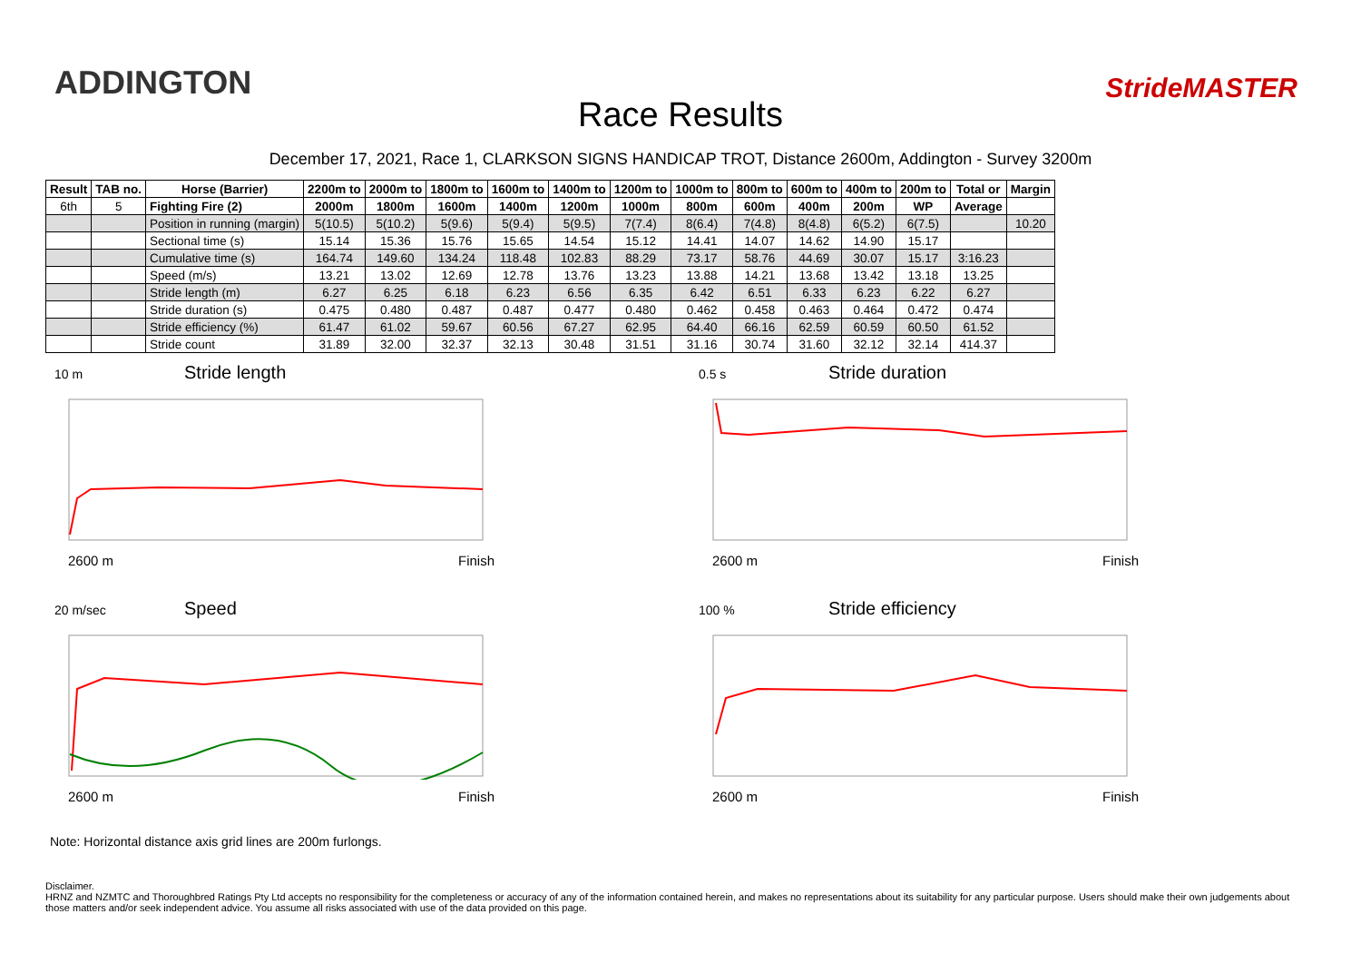ADDINGTON
Race Results
StrideMASTER
December 17, 2021, Race 1, CLARKSON SIGNS HANDICAP TROT, Distance 2600m, Addington - Survey 3200m
| Result | TAB no. | Horse (Barrier) | 2200m to | 2000m to | 1800m to | 1600m to | 1400m to | 1200m to | 1000m to | 800m to | 600m to | 400m to | 200m to | Total or | Margin |
| --- | --- | --- | --- | --- | --- | --- | --- | --- | --- | --- | --- | --- | --- | --- | --- |
| 6th | 5 | Fighting Fire (2) | 2000m | 1800m | 1600m | 1400m | 1200m | 1000m | 800m | 600m | 400m | 200m | WP | Average | |
| | | Position in running (margin) | 5(10.5) | 5(10.2) | 5(9.6) | 5(9.4) | 5(9.5) | 7(7.4) | 8(6.4) | 7(4.8) | 8(4.8) | 6(5.2) | 6(7.5) | | 10.20 |
| | | Sectional time (s) | 15.14 | 15.36 | 15.76 | 15.65 | 14.54 | 15.12 | 14.41 | 14.07 | 14.62 | 14.90 | 15.17 | | |
| | | Cumulative time (s) | 164.74 | 149.60 | 134.24 | 118.48 | 102.83 | 88.29 | 73.17 | 58.76 | 44.69 | 30.07 | 15.17 | 3:16.23 | |
| | | Speed (m/s) | 13.21 | 13.02 | 12.69 | 12.78 | 13.76 | 13.23 | 13.88 | 14.21 | 13.68 | 13.42 | 13.18 | 13.25 | |
| | | Stride length (m) | 6.27 | 6.25 | 6.18 | 6.23 | 6.56 | 6.35 | 6.42 | 6.51 | 6.33 | 6.23 | 6.22 | 6.27 | |
| | | Stride duration (s) | 0.475 | 0.480 | 0.487 | 0.487 | 0.477 | 0.480 | 0.462 | 0.458 | 0.463 | 0.464 | 0.472 | 0.474 | |
| | | Stride efficiency (%) | 61.47 | 61.02 | 59.67 | 60.56 | 67.27 | 62.95 | 64.40 | 66.16 | 62.59 | 60.59 | 60.50 | 61.52 | |
| | | Stride count | 31.89 | 32.00 | 32.37 | 32.13 | 30.48 | 31.51 | 31.16 | 30.74 | 31.60 | 32.12 | 32.14 | 414.37 | |
10 m Stride length
2600 m Finish
0.5 s Stride duration
2600 m Finish
20 m/sec Speed
2600 m Finish
100 % Stride efficiency
2600 m Finish
Note: Horizontal distance axis grid lines are 200m furlongs.
Disclaimer.
HRNZ and NZMTC and Thoroughbred Ratings Pty Ltd accepts no responsibility for the completeness or accuracy of any of the information contained herein, and makes no representations about its suitability for any particular purpose. Users should make their own judgements about those matters and/or seek independent advice. You assume all risks associated with use of the data provided on this page.